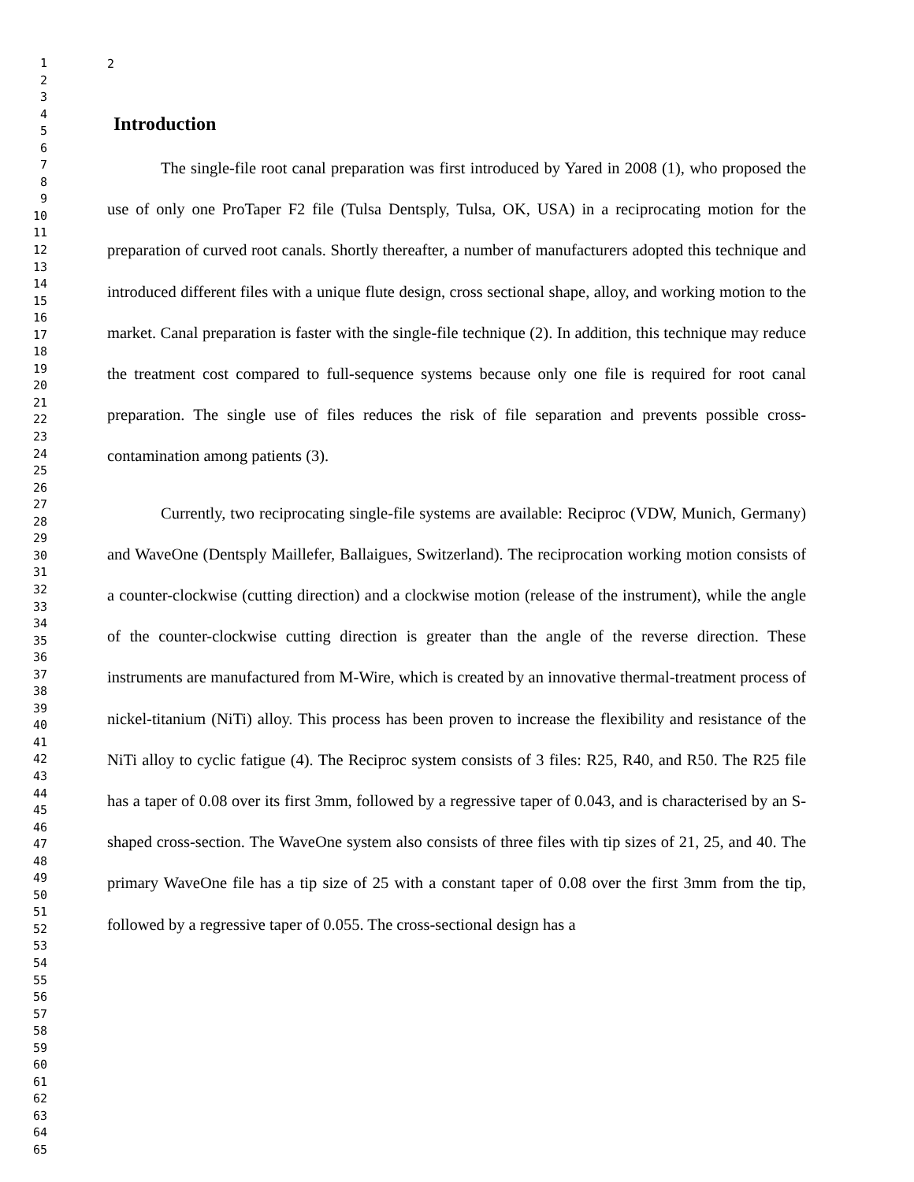1
2
3
4
5
6
7
8
9
10
11
12
13
14
15
16
17
18
19
20
21
22
23
24
25
26
27
28
29
30
31
32
33
34
35
36
37
38
39
40
41
42
43
44
45
46
47
48
49
50
51
52
53
54
55
56
57
58
59
60
61
62
63
64
65
2
Introduction
The single-file root canal preparation was first introduced by Yared in 2008 (1), who proposed the use of only one ProTaper F2 file (Tulsa Dentsply, Tulsa, OK, USA) in a reciprocating motion for the preparation of curved root canals. Shortly thereafter, a number of manufacturers adopted this technique and introduced different files with a unique flute design, cross sectional shape, alloy, and working motion to the market. Canal preparation is faster with the single-file technique (2). In addition, this technique may reduce the treatment cost compared to full-sequence systems because only one file is required for root canal preparation. The single use of files reduces the risk of file separation and prevents possible cross-contamination among patients (3).
Currently, two reciprocating single-file systems are available: Reciproc (VDW, Munich, Germany) and WaveOne (Dentsply Maillefer, Ballaigues, Switzerland). The reciprocation working motion consists of a counter-clockwise (cutting direction) and a clockwise motion (release of the instrument), while the angle of the counter-clockwise cutting direction is greater than the angle of the reverse direction. These instruments are manufactured from M-Wire, which is created by an innovative thermal-treatment process of nickel-titanium (NiTi) alloy. This process has been proven to increase the flexibility and resistance of the NiTi alloy to cyclic fatigue (4). The Reciproc system consists of 3 files: R25, R40, and R50. The R25 file has a taper of 0.08 over its first 3mm, followed by a regressive taper of 0.043, and is characterised by an S-shaped cross-section. The WaveOne system also consists of three files with tip sizes of 21, 25, and 40. The primary WaveOne file has a tip size of 25 with a constant taper of 0.08 over the first 3mm from the tip, followed by a regressive taper of 0.055. The cross-sectional design has a